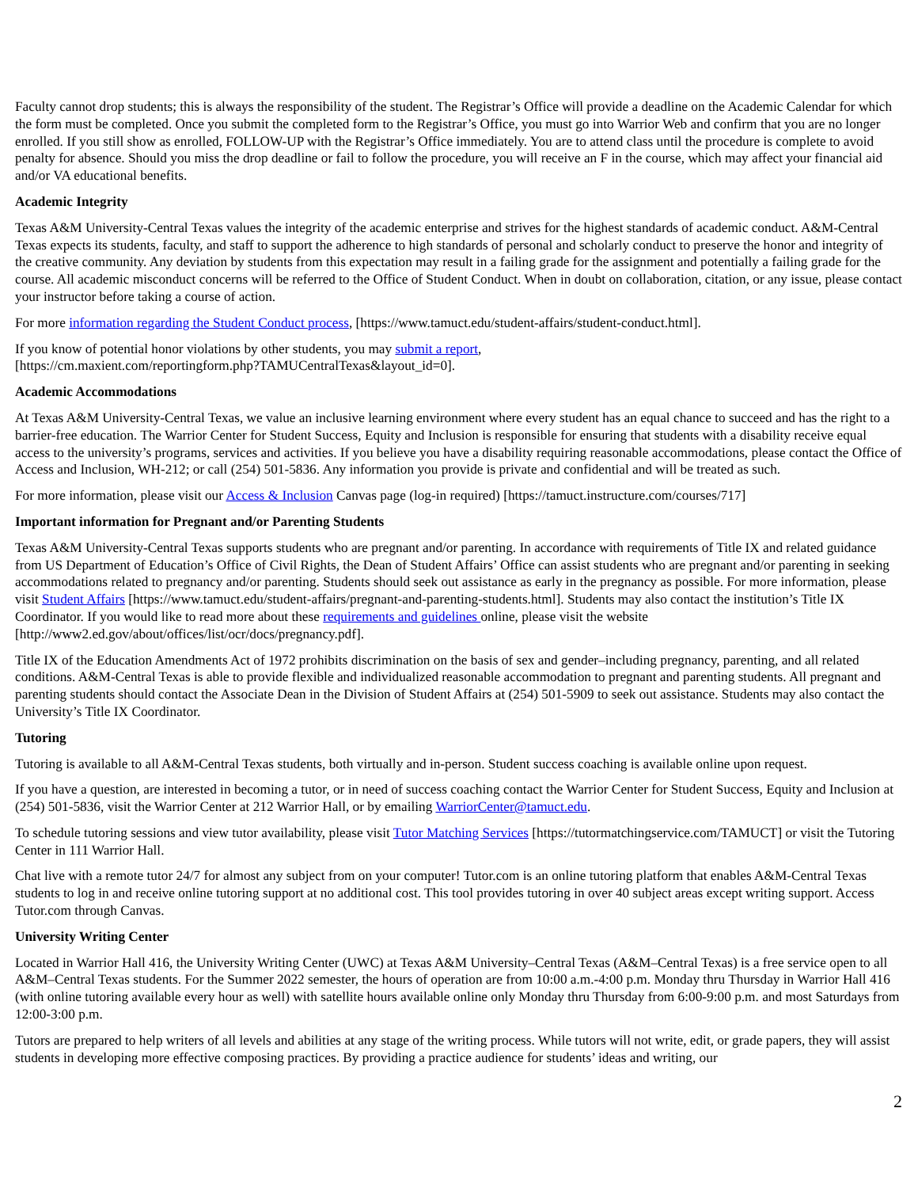Faculty cannot drop students; this is always the responsibility of the student. The Registrar’s Office will provide a deadline on the Academic Calendar for which the form must be completed. Once you submit the completed form to the Registrar’s Office, you must go into Warrior Web and confirm that you are no longer enrolled. If you still show as enrolled, FOLLOW-UP with the Registrar’s Office immediately. You are to attend class until the procedure is complete to avoid penalty for absence. Should you miss the drop deadline or fail to follow the procedure, you will receive an F in the course, which may affect your financial aid and/or VA educational benefits.
Academic Integrity
Texas A&M University-Central Texas values the integrity of the academic enterprise and strives for the highest standards of academic conduct. A&M-Central Texas expects its students, faculty, and staff to support the adherence to high standards of personal and scholarly conduct to preserve the honor and integrity of the creative community. Any deviation by students from this expectation may result in a failing grade for the assignment and potentially a failing grade for the course. All academic misconduct concerns will be referred to the Office of Student Conduct. When in doubt on collaboration, citation, or any issue, please contact your instructor before taking a course of action.
For more information regarding the Student Conduct process, [https://www.tamuct.edu/student-affairs/student-conduct.html].
If you know of potential honor violations by other students, you may submit a report,
[https://cm.maxient.com/reportingform.php?TAMUCentralTexas&layout_id=0].
Academic Accommodations
At Texas A&M University-Central Texas, we value an inclusive learning environment where every student has an equal chance to succeed and has the right to a barrier-free education. The Warrior Center for Student Success, Equity and Inclusion is responsible for ensuring that students with a disability receive equal access to the university’s programs, services and activities. If you believe you have a disability requiring reasonable accommodations, please contact the Office of Access and Inclusion, WH-212; or call (254) 501-5836. Any information you provide is private and confidential and will be treated as such.
For more information, please visit our Access & Inclusion Canvas page (log-in required) [https://tamuct.instructure.com/courses/717]
Important information for Pregnant and/or Parenting Students
Texas A&M University-Central Texas supports students who are pregnant and/or parenting. In accordance with requirements of Title IX and related guidance from US Department of Education’s Office of Civil Rights, the Dean of Student Affairs’ Office can assist students who are pregnant and/or parenting in seeking accommodations related to pregnancy and/or parenting. Students should seek out assistance as early in the pregnancy as possible. For more information, please visit Student Affairs [https://www.tamuct.edu/student-affairs/pregnant-and-parenting-students.html]. Students may also contact the institution’s Title IX Coordinator. If you would like to read more about these requirements and guidelines online, please visit the website [http://www2.ed.gov/about/offices/list/ocr/docs/pregnancy.pdf].
Title IX of the Education Amendments Act of 1972 prohibits discrimination on the basis of sex and gender–including pregnancy, parenting, and all related conditions. A&M-Central Texas is able to provide flexible and individualized reasonable accommodation to pregnant and parenting students. All pregnant and parenting students should contact the Associate Dean in the Division of Student Affairs at (254) 501-5909 to seek out assistance. Students may also contact the University’s Title IX Coordinator.
Tutoring
Tutoring is available to all A&M-Central Texas students, both virtually and in-person. Student success coaching is available online upon request.
If you have a question, are interested in becoming a tutor, or in need of success coaching contact the Warrior Center for Student Success, Equity and Inclusion at (254) 501-5836, visit the Warrior Center at 212 Warrior Hall, or by emailing WarriorCenter@tamuct.edu.
To schedule tutoring sessions and view tutor availability, please visit Tutor Matching Services [https://tutormatchingservice.com/TAMUCT] or visit the Tutoring Center in 111 Warrior Hall.
Chat live with a remote tutor 24/7 for almost any subject from on your computer! Tutor.com is an online tutoring platform that enables A&M-Central Texas students to log in and receive online tutoring support at no additional cost. This tool provides tutoring in over 40 subject areas except writing support. Access Tutor.com through Canvas.
University Writing Center
Located in Warrior Hall 416, the University Writing Center (UWC) at Texas A&M University–Central Texas (A&M–Central Texas) is a free service open to all A&M–Central Texas students. For the Summer 2022 semester, the hours of operation are from 10:00 a.m.-4:00 p.m. Monday thru Thursday in Warrior Hall 416 (with online tutoring available every hour as well) with satellite hours available online only Monday thru Thursday from 6:00-9:00 p.m. and most Saturdays from 12:00-3:00 p.m.
Tutors are prepared to help writers of all levels and abilities at any stage of the writing process. While tutors will not write, edit, or grade papers, they will assist students in developing more effective composing practices. By providing a practice audience for students’ ideas and writing, our
2